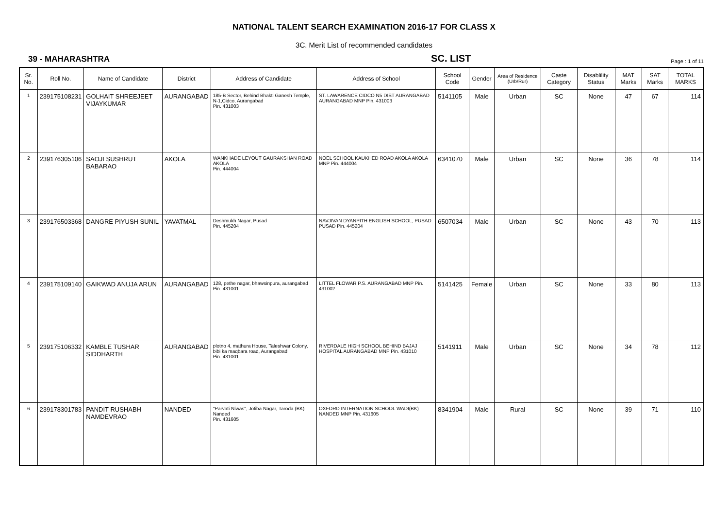NATIONAL TALENT SEARCH EXAMINATION 2016-17 FOR CLASS X
3C. Merit List of recommended candidates
39 - MAHARASHTRA SC. LIST Page : 1 of 11
| Sr. No. | Roll No. | Name of Candidate | District | Address of Candidate | Address of School | School Code | Gender | Area of Residence (Urb/Rur) | Caste Category | Disablility Status | MAT Marks | SAT Marks | TOTAL MARKS |
| --- | --- | --- | --- | --- | --- | --- | --- | --- | --- | --- | --- | --- | --- |
| 1 | 239175108231 | GOLHAIT SHREEJEET VIJAYKUMAR | AURANGABAD | 185-B Sector, Behind Bhakti Ganesh Temple, N-1,Cidco, Aurangabad Pin. 431003 | ST. LAWARENCE CIDCO N5 DIST AURANGABAD AURANGABAD MNP Pin. 431003 | 5141105 | Male | Urban | SC | None | 47 | 67 | 114 |
| 2 | 239176305106 | SAOJI SUSHRUT BABARAO | AKOLA | WANKHADE LEYOUT GAURAKSHAN ROAD AKOLA Pin. 444004 | NOEL SCHOOL KAUKHED ROAD AKOLA AKOLA MNP Pin. 444004 | 6341070 | Male | Urban | SC | None | 36 | 78 | 114 |
| 3 | 239176503368 | DANGRE PIYUSH SUNIL | YAVATMAL | Deshmukh Nagar, Pusad Pin. 445204 | NAVJIVAN DYANPITH ENGLISH SCHOOL, PUSAD PUSAD Pin. 445204 | 6507034 | Male | Urban | SC | None | 43 | 70 | 113 |
| 4 | 239175109140 | GAIKWAD ANUJA ARUN | AURANGABAD | 128, pethe nagar, bhawsinpura, aurangabad Pin. 431001 | LITTEL FLOWAR P.S. AURANGABAD MNP Pin. 431002 | 5141425 | Female | Urban | SC | None | 33 | 80 | 113 |
| 5 | 239175106332 | KAMBLE TUSHAR SIDDHARTH | AURANGABAD | plotno 4, mathura House, Taleshwar Colony, bibi ka maqbara road, Aurangabad Pin. 431001 | RIVERDALE HIGH SCHOOL BEHIND BAJAJ HOSPITAL AURANGABAD MNP Pin. 431010 | 5141911 | Male | Urban | SC | None | 34 | 78 | 112 |
| 6 | 239178301783 | PANDIT RUSHABH NAMDEVRAO | NANDED | "Parvati Niwas", Jotiba Nagar, Taroda (BK) Nanded Pin. 431605 | OXFORD INTERNATION SCHOOL WADI(BK) NANDED MNP Pin. 431605 | 8341904 | Male | Rural | SC | None | 39 | 71 | 110 |